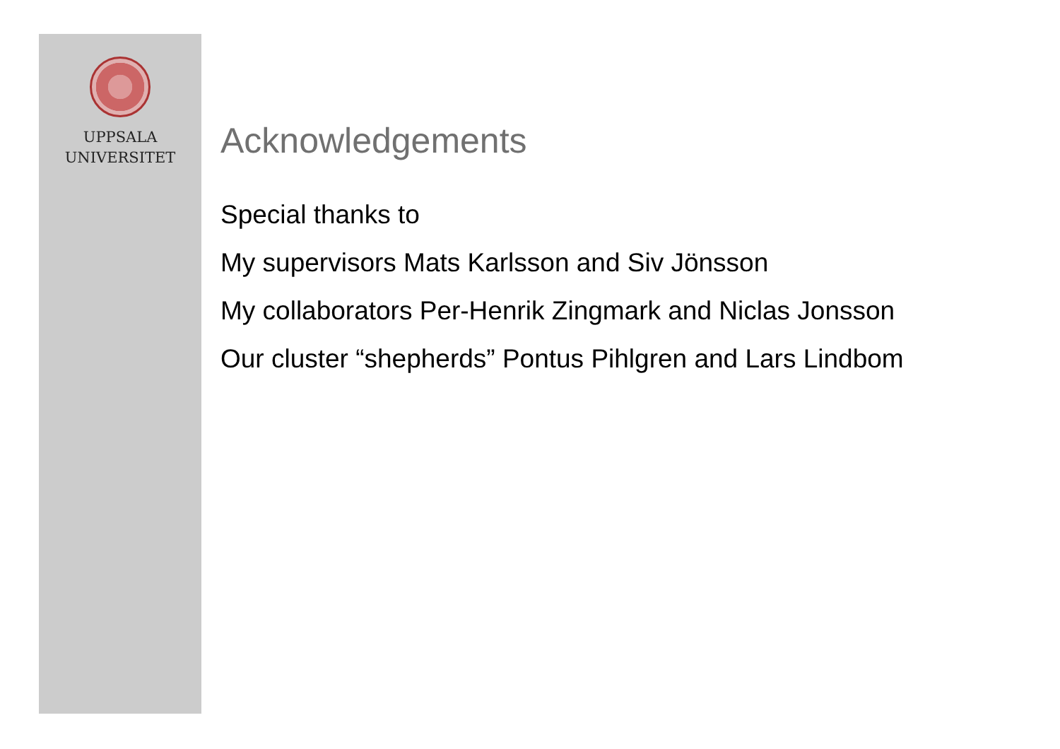UPPSALA
UNIVERSITET
Acknowledgements
Special thanks to
My supervisors Mats Karlsson and Siv Jönsson
My collaborators Per-Henrik Zingmark and Niclas Jonsson
Our cluster “shepherds” Pontus Pihlgren and Lars Lindbom